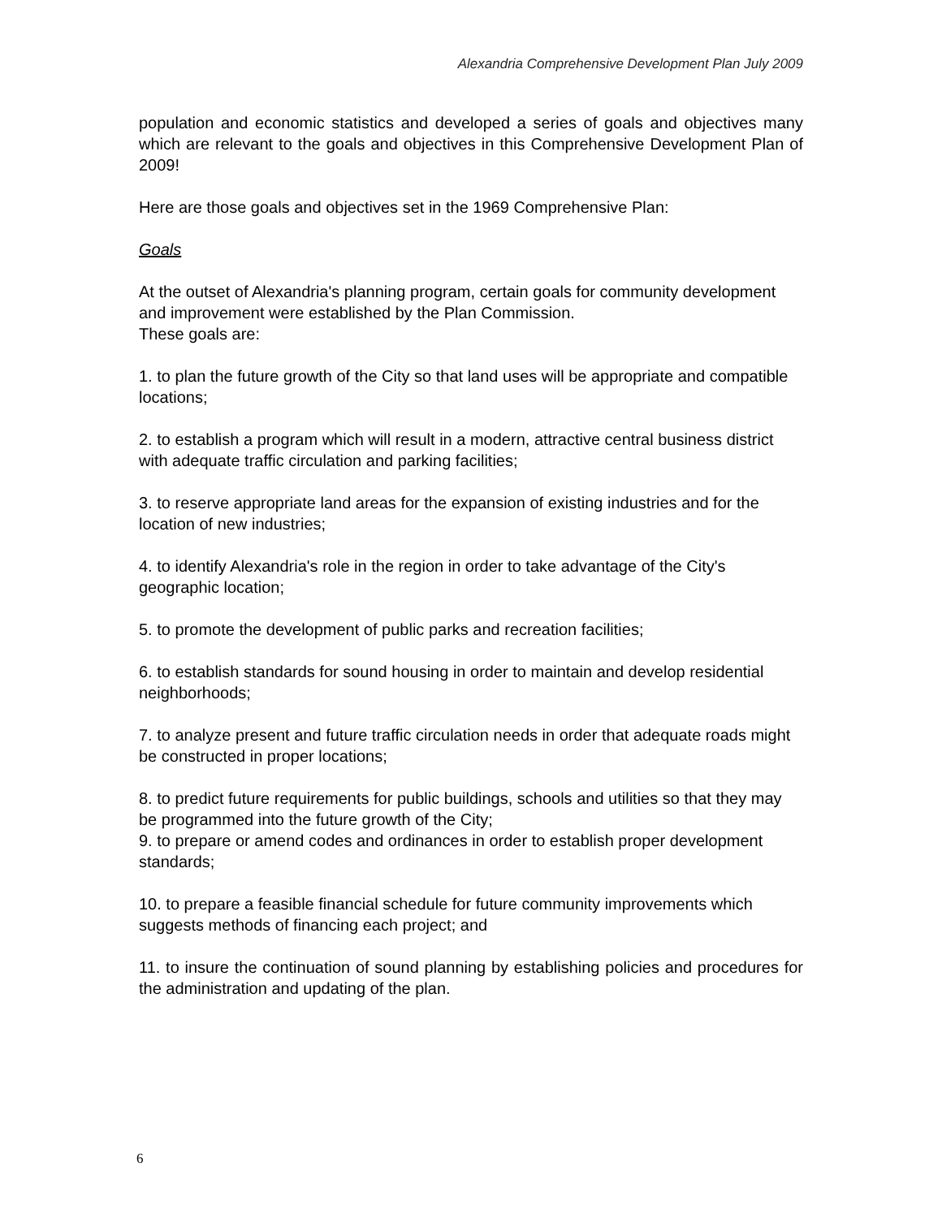Alexandria Comprehensive Development Plan July 2009
population and economic statistics and developed a series of goals and objectives many which are relevant to the goals and objectives in this Comprehensive Development Plan of 2009!
Here are those goals and objectives set in the 1969 Comprehensive Plan:
Goals
At the outset of Alexandria's planning program, certain goals for community development and improvement were established by the Plan Commission.
These goals are:
1. to plan the future growth of the City so that land uses will be appropriate and compatible locations;
2. to establish a program which will result in a modern, attractive central business district with adequate traffic circulation and parking facilities;
3. to reserve appropriate land areas for the expansion of existing industries and for the location of new industries;
4. to identify Alexandria's role in the region in order to take advantage of the City's geographic location;
5. to promote the development of public parks and recreation facilities;
6. to establish standards for sound housing in order to maintain and develop residential neighborhoods;
7. to analyze present and future traffic circulation needs in order that adequate roads might be constructed in proper locations;
8. to predict future requirements for public buildings, schools and utilities so that they may be programmed into the future growth of the City;
9. to prepare or amend codes and ordinances in order to establish proper development standards;
10. to prepare a feasible financial schedule for future community improvements which suggests methods of financing each project; and
11. to insure the continuation of sound planning by establishing policies and procedures for the administration and updating of the plan.
6